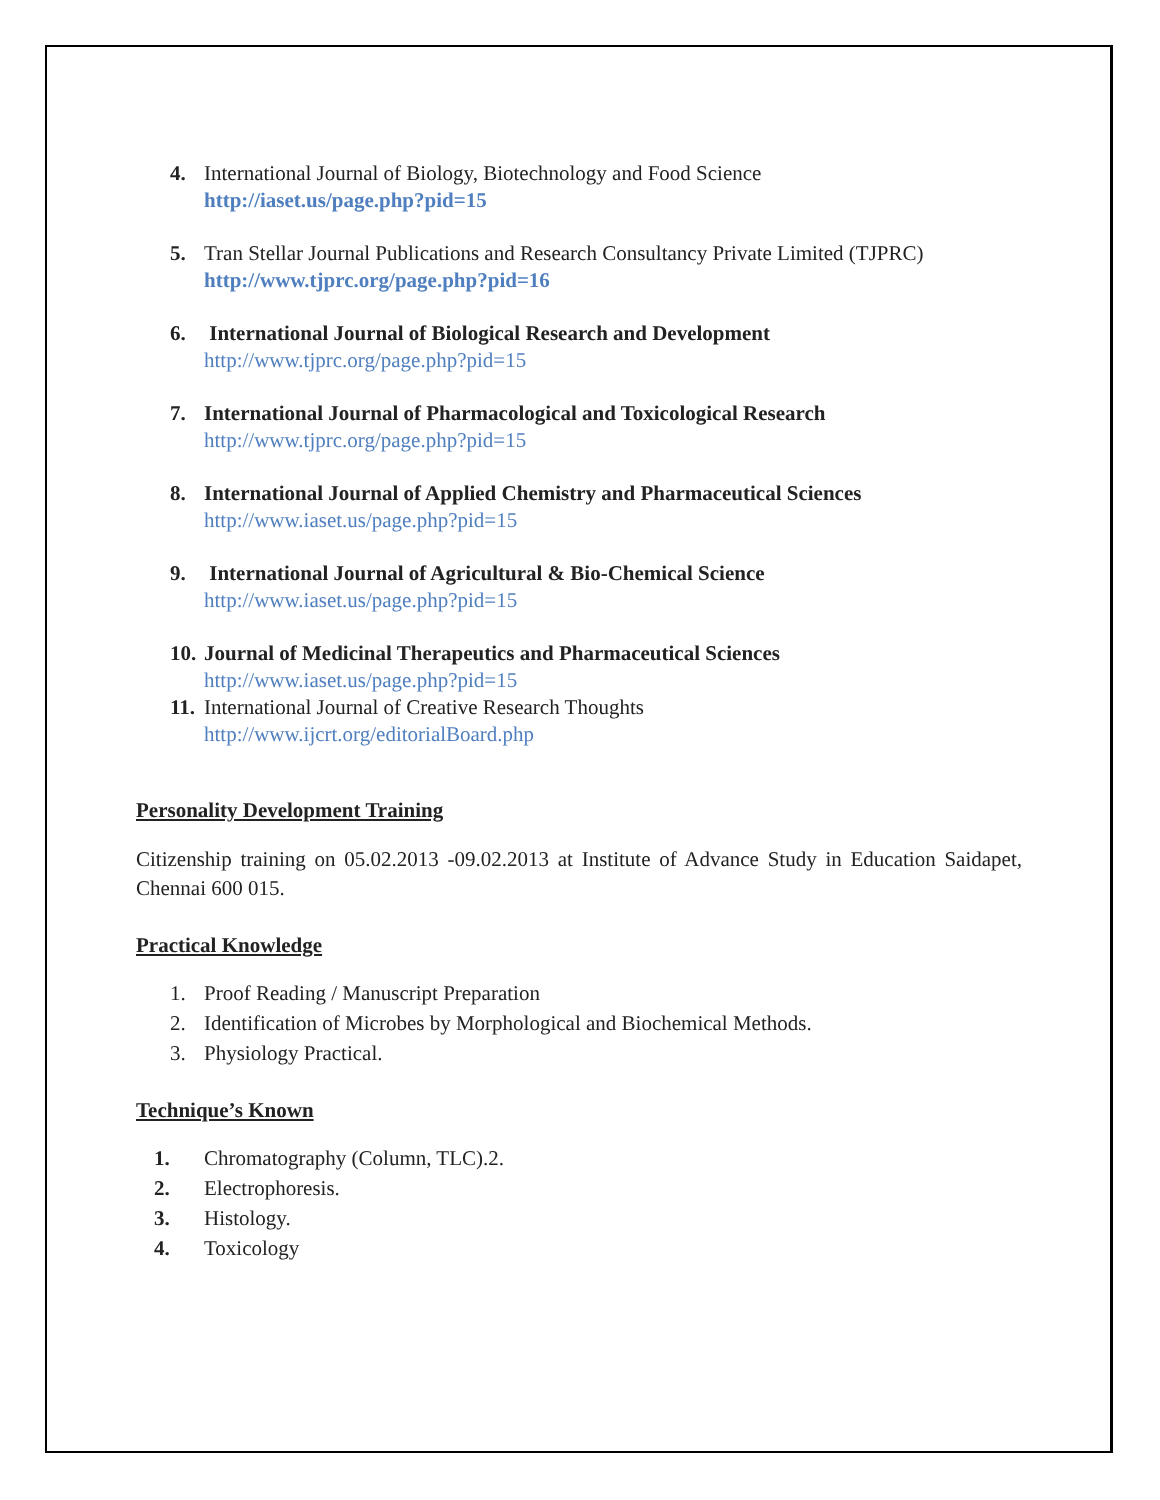4. International Journal of Biology, Biotechnology and Food Science
http://iaset.us/page.php?pid=15
5. Tran Stellar Journal Publications and Research Consultancy Private Limited (TJPRC)
http://www.tjprc.org/page.php?pid=16
6. International Journal of Biological Research and Development
http://www.tjprc.org/page.php?pid=15
7. International Journal of Pharmacological and Toxicological Research
http://www.tjprc.org/page.php?pid=15
8. International Journal of Applied Chemistry and Pharmaceutical Sciences
http://www.iaset.us/page.php?pid=15
9. International Journal of Agricultural & Bio-Chemical Science
http://www.iaset.us/page.php?pid=15
10.
Journal of Medicinal Therapeutics and Pharmaceutical Sciences
http://www.iaset.us/page.php?pid=15
11.
International Journal of Creative Research Thoughts
http://www.ijcrt.org/editorialBoard.php
Personality Development Training
Citizenship training on 05.02.2013 -09.02.2013 at Institute of Advance Study in Education Saidapet, Chennai 600 015.
Practical Knowledge
1. Proof Reading / Manuscript Preparation
2. Identification of Microbes by Morphological and Biochemical Methods.
3. Physiology Practical.
Technique’s Known
1. Chromatography (Column, TLC).2.
2. Electrophoresis.
3. Histology.
4. Toxicology